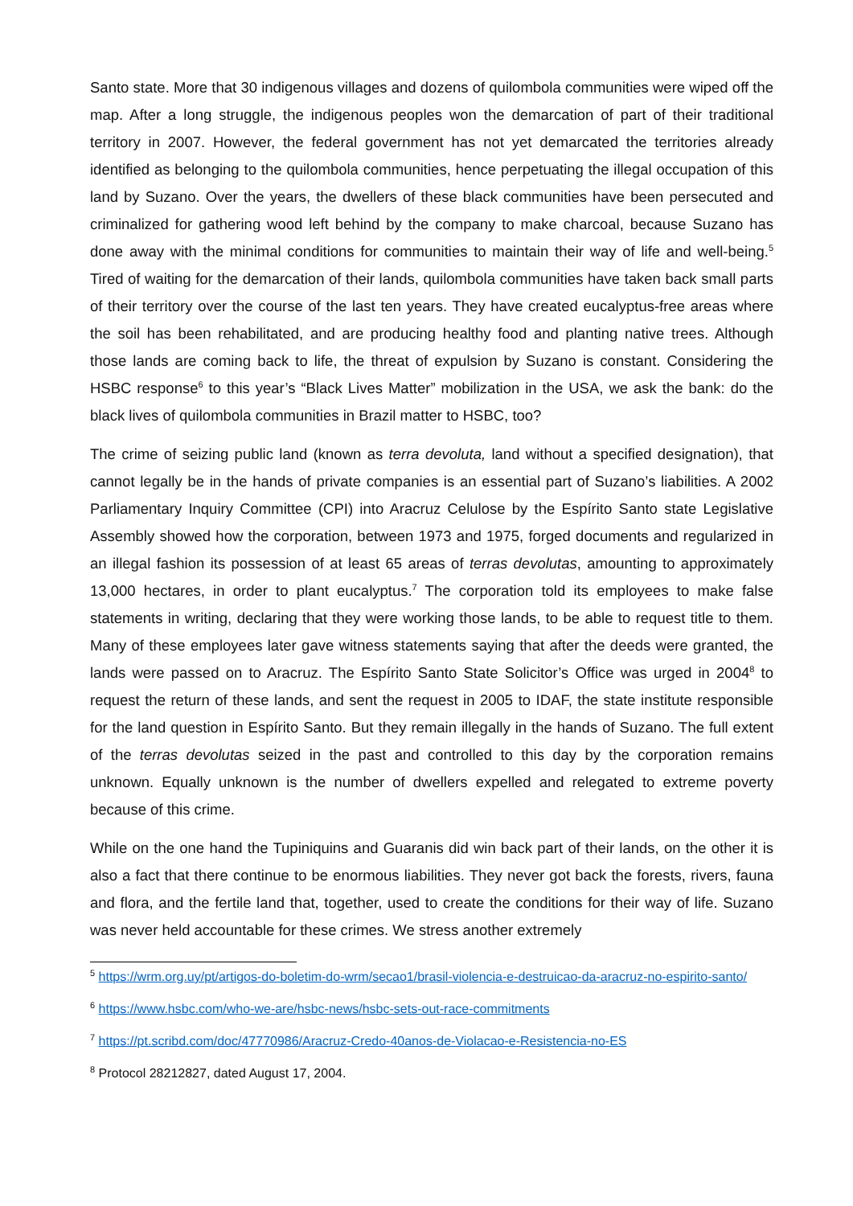Santo state. More that 30 indigenous villages and dozens of quilombola communities were wiped off the map. After a long struggle, the indigenous peoples won the demarcation of part of their traditional territory in 2007. However, the federal government has not yet demarcated the territories already identified as belonging to the quilombola communities, hence perpetuating the illegal occupation of this land by Suzano. Over the years, the dwellers of these black communities have been persecuted and criminalized for gathering wood left behind by the company to make charcoal, because Suzano has done away with the minimal conditions for communities to maintain their way of life and well-being.<sup>5</sup> Tired of waiting for the demarcation of their lands, quilombola communities have taken back small parts of their territory over the course of the last ten years. They have created eucalyptus-free areas where the soil has been rehabilitated, and are producing healthy food and planting native trees. Although those lands are coming back to life, the threat of expulsion by Suzano is constant. Considering the HSBC response<sup>6</sup> to this year’s “Black Lives Matter” mobilization in the USA, we ask the bank: do the black lives of quilombola communities in Brazil matter to HSBC, too?
The crime of seizing public land (known as terra devoluta, land without a specified designation), that cannot legally be in the hands of private companies is an essential part of Suzano’s liabilities. A 2002 Parliamentary Inquiry Committee (CPI) into Aracruz Celulose by the Espírito Santo state Legislative Assembly showed how the corporation, between 1973 and 1975, forged documents and regularized in an illegal fashion its possession of at least 65 areas of terras devolutas, amounting to approximately 13,000 hectares, in order to plant eucalyptus.<sup>7</sup> The corporation told its employees to make false statements in writing, declaring that they were working those lands, to be able to request title to them. Many of these employees later gave witness statements saying that after the deeds were granted, the lands were passed on to Aracruz. The Espírito Santo State Solicitor’s Office was urged in 2004<sup>8</sup> to request the return of these lands, and sent the request in 2005 to IDAF, the state institute responsible for the land question in Espírito Santo. But they remain illegally in the hands of Suzano. The full extent of the terras devolutas seized in the past and controlled to this day by the corporation remains unknown. Equally unknown is the number of dwellers expelled and relegated to extreme poverty because of this crime.
While on the one hand the Tupiniquins and Guaranis did win back part of their lands, on the other it is also a fact that there continue to be enormous liabilities. They never got back the forests, rivers, fauna and flora, and the fertile land that, together, used to create the conditions for their way of life. Suzano was never held accountable for these crimes. We stress another extremely
<sup>5</sup> https://wrm.org.uy/pt/artigos-do-boletim-do-wrm/secao1/brasil-violencia-e-destruicao-da-aracruz-no-espirito-santo/
<sup>6</sup> https://www.hsbc.com/who-we-are/hsbc-news/hsbc-sets-out-race-commitments
<sup>7</sup> https://pt.scribd.com/doc/47770986/Aracruz-Credo-40anos-de-Violacao-e-Resistencia-no-ES
<sup>8</sup> Protocol 28212827, dated August 17, 2004.